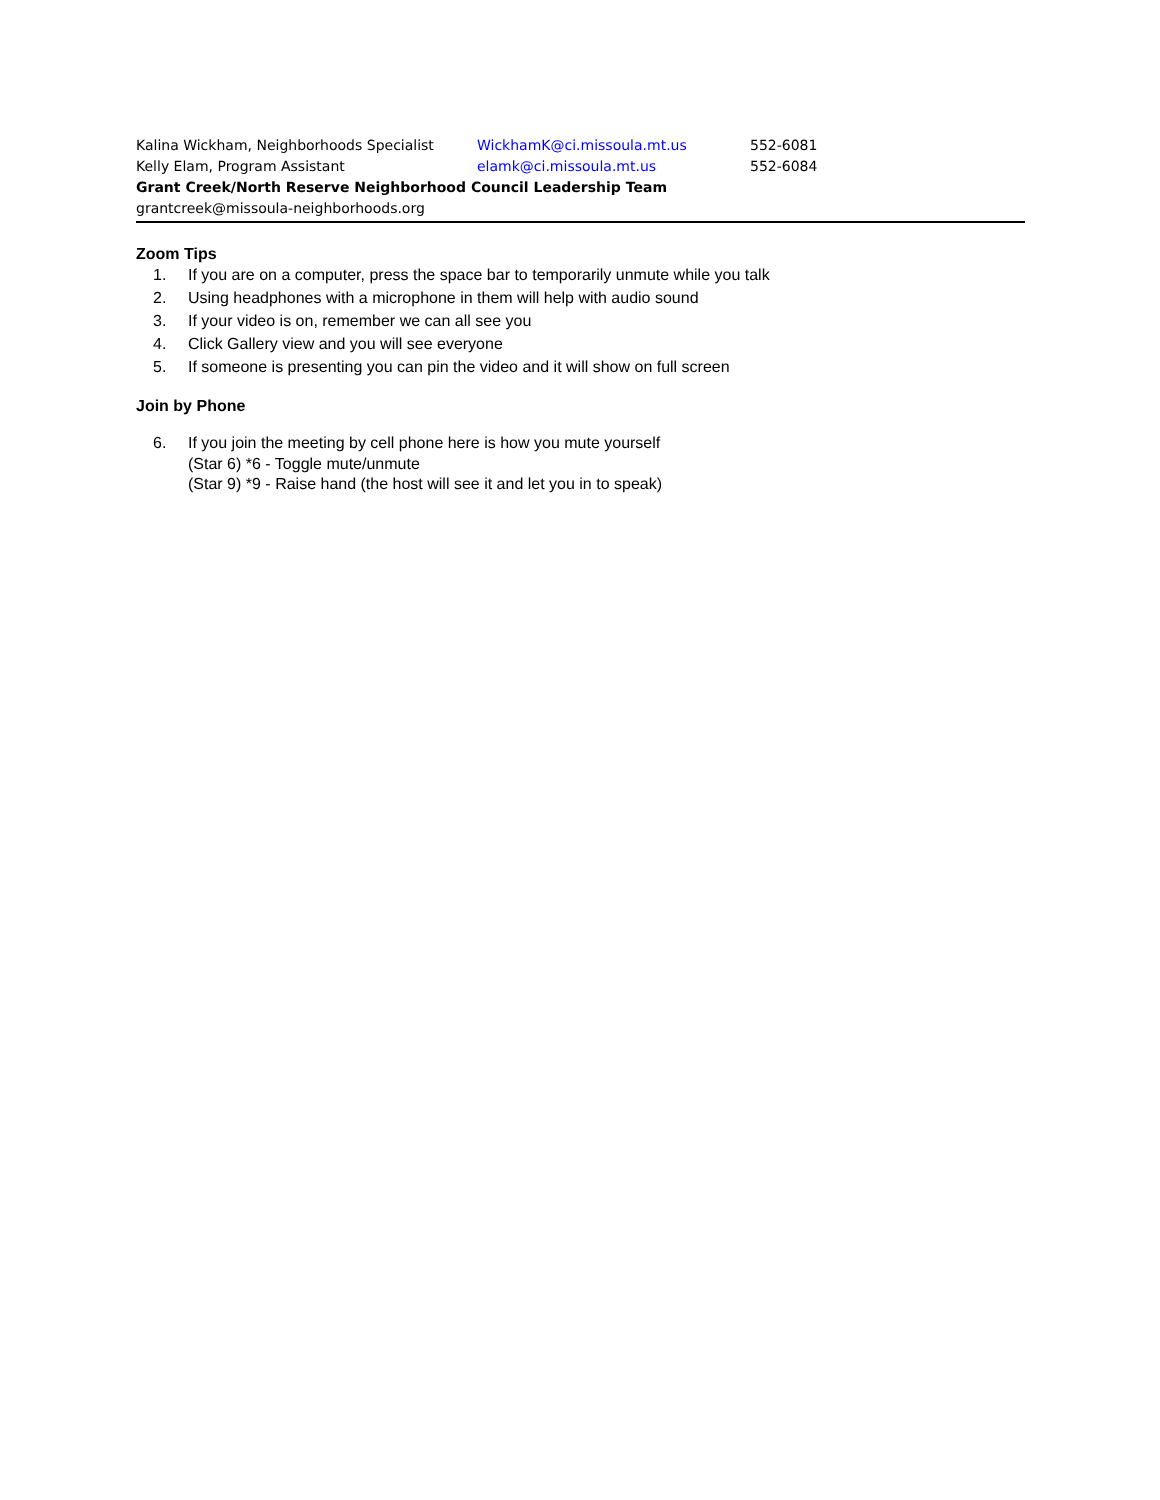| Kalina Wickham, Neighborhoods Specialist | WickhamK@ci.missoula.mt.us | 552-6081 |
| Kelly Elam, Program Assistant | elamk@ci.missoula.mt.us | 552-6084 |
| Grant Creek/North Reserve Neighborhood Council Leadership Team | | |
| grantcreek@missoula-neighborhoods.org | | |
Zoom Tips
1. If you are on a computer, press the space bar to temporarily unmute while you talk
2. Using headphones with a microphone in them will help with audio sound
3. If your video is on, remember we can all see you
4. Click Gallery view and you will see everyone
5. If someone is presenting you can pin the video and it will show on full screen
Join by Phone
6. If you join the meeting by cell phone here is how you mute yourself
(Star 6) *6 - Toggle mute/unmute
(Star 9) *9 - Raise hand (the host will see it and let you in to speak)